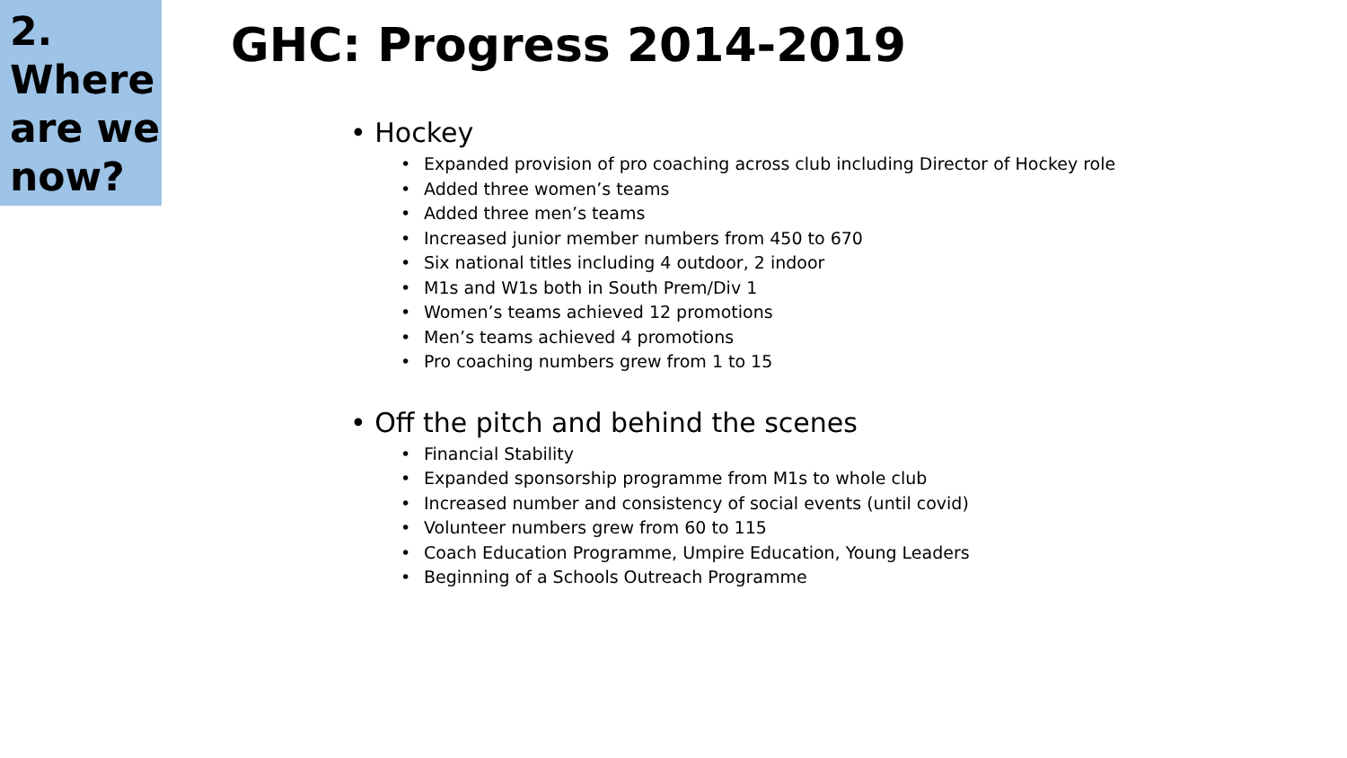2.
Where
are we
now?
GHC: Progress 2014-2019
• Hockey
• Expanded provision of pro coaching across club including Director of Hockey role
• Added three women’s teams
• Added three men’s teams
• Increased junior member numbers from 450 to 670
• Six national titles including 4 outdoor, 2 indoor
• M1s and W1s both in South Prem/Div 1
• Women’s teams achieved 12 promotions
• Men’s teams achieved 4 promotions
• Pro coaching numbers grew from 1 to 15
• Off the pitch and behind the scenes
• Financial Stability
• Expanded sponsorship programme from M1s to whole club
• Increased number and consistency of social events (until covid)
• Volunteer numbers grew from 60 to 115
• Coach Education Programme, Umpire Education, Young Leaders
• Beginning of a Schools Outreach Programme